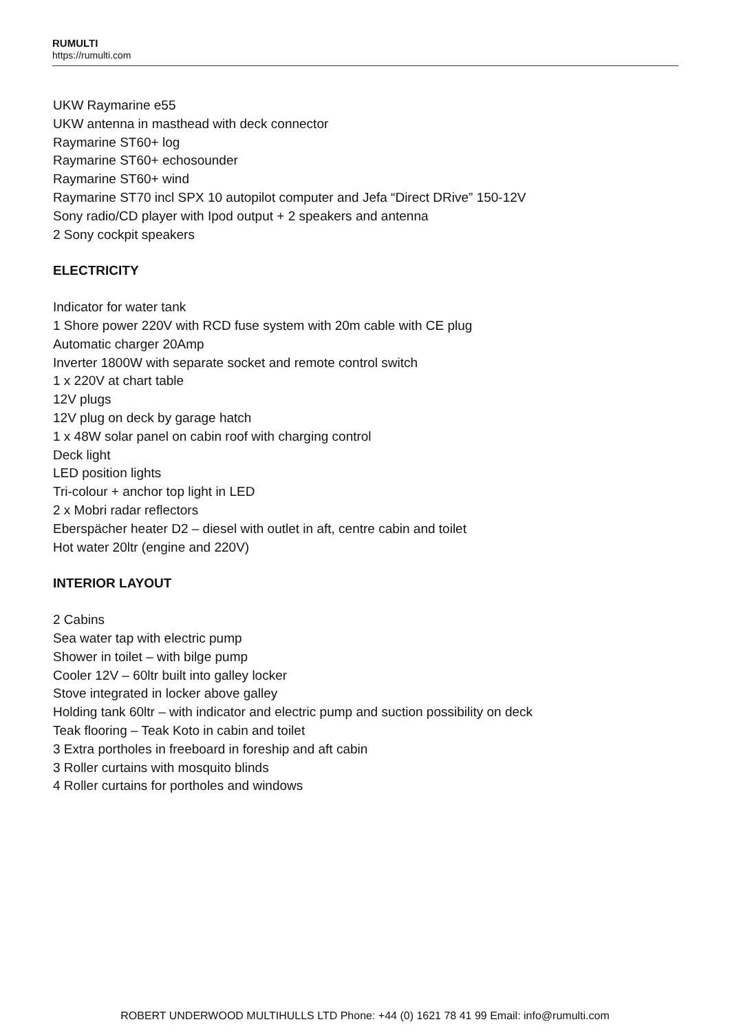RUMULTI
https://rumulti.com
UKW Raymarine e55
UKW antenna in masthead with deck connector
Raymarine ST60+ log
Raymarine ST60+ echosounder
Raymarine ST60+ wind
Raymarine ST70 incl SPX 10 autopilot computer and Jefa “Direct DRive” 150-12V
Sony radio/CD player with Ipod output + 2 speakers and antenna
2 Sony cockpit speakers
ELECTRICITY
Indicator for water tank
1 Shore power 220V with RCD fuse system with 20m cable with CE plug
Automatic charger 20Amp
Inverter 1800W with separate socket and remote control switch
1 x 220V at chart table
12V plugs
12V plug on deck by garage hatch
1 x 48W solar panel on cabin roof with charging control
Deck light
LED position lights
Tri-colour + anchor top light in LED
2 x Mobri radar reflectors
Eberspächer heater D2 – diesel with outlet in aft, centre cabin and toilet
Hot water 20ltr (engine and 220V)
INTERIOR LAYOUT
2 Cabins
Sea water tap with electric pump
Shower in toilet – with bilge pump
Cooler 12V – 60ltr built into galley locker
Stove integrated in locker above galley
Holding tank 60ltr – with indicator and electric pump and suction possibility on deck
Teak flooring – Teak Koto in cabin and toilet
3 Extra portholes in freeboard in foreship and aft cabin
3 Roller curtains with mosquito blinds
4 Roller curtains for portholes and windows
ROBERT UNDERWOOD MULTIHULLS LTD Phone: +44 (0) 1621 78 41 99 Email: info@rumulti.com